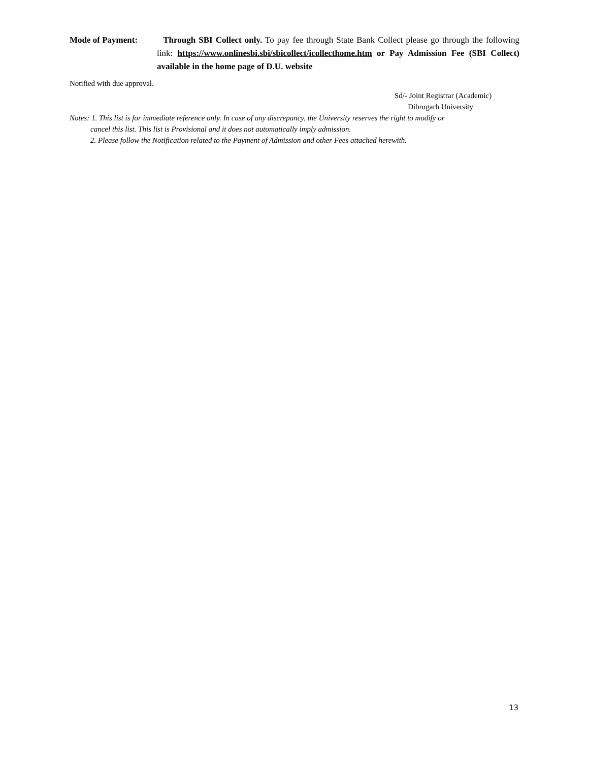Mode of Payment: Through SBI Collect only. To pay fee through State Bank Collect please go through the following link: https://www.onlinesbi.sbi/sbicollect/icollecthome.htm or Pay Admission Fee (SBI Collect) available in the home page of D.U. website
Notified with due approval.
Sd/- Joint Registrar (Academic)
Dibrugarh University
Notes: 1. This list is for immediate reference only. In case of any discrepancy, the University reserves the right to modify or
cancel this list. This list is Provisional and it does not automatically imply admission.
2. Please follow the Notification related to the Payment of Admission and other Fees attached herewith.
13